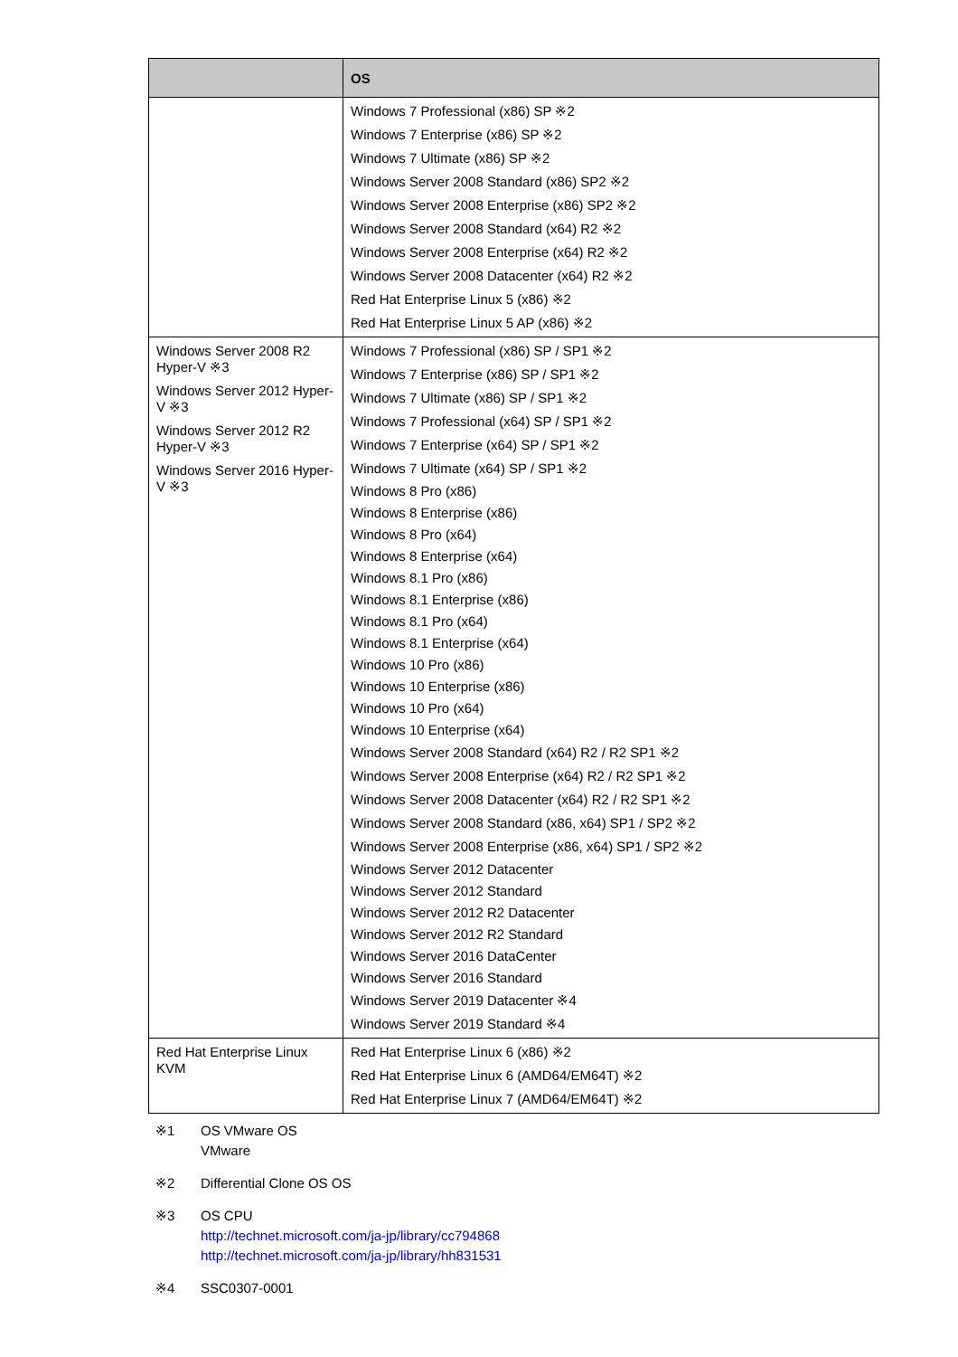| | OS |
| --- | --- |
| | Windows 7 Professional (x86) SP ※2 Windows 7 Enterprise (x86) SP ※2 Windows 7 Ultimate (x86) SP ※2 Windows Server 2008 Standard (x86) SP2 ※2 Windows Server 2008 Enterprise (x86) SP2 ※2 Windows Server 2008 Standard (x64) R2 ※2 Windows Server 2008 Enterprise (x64) R2 ※2 Windows Server 2008 Datacenter (x64) R2 ※2 Red Hat Enterprise Linux 5 (x86) ※2 Red Hat Enterprise Linux 5 AP (x86) ※2 |
| Windows Server 2008 R2 Hyper-V ※3 Windows Server 2012 Hyper-V ※3 Windows Server 2012 R2 Hyper-V ※3 Windows Server 2016 Hyper-V ※3 | Windows 7 Professional (x86) SP / SP1 ※2 Windows 7 Enterprise (x86) SP / SP1 ※2 Windows 7 Ultimate (x86) SP / SP1 ※2 Windows 7 Professional (x64) SP / SP1 ※2 Windows 7 Enterprise (x64) SP / SP1 ※2 Windows 7 Ultimate (x64) SP / SP1 ※2 Windows 8 Pro (x86) Windows 8 Enterprise (x86) Windows 8 Pro (x64) Windows 8 Enterprise (x64) Windows 8.1 Pro (x86) Windows 8.1 Enterprise (x86) Windows 8.1 Pro (x64) Windows 8.1 Enterprise (x64) Windows 10 Pro (x86) Windows 10 Enterprise (x86) Windows 10 Pro (x64) Windows 10 Enterprise (x64) Windows Server 2008 Standard (x64) R2 / R2 SP1 ※2 Windows Server 2008 Enterprise (x64) R2 / R2 SP1 ※2 Windows Server 2008 Datacenter (x64) R2 / R2 SP1 ※2 Windows Server 2008 Standard (x86, x64) SP1 / SP2 ※2 Windows Server 2008 Enterprise (x86, x64) SP1 / SP2 ※2 Windows Server 2012 Datacenter Windows Server 2012 Standard Windows Server 2012 R2 Datacenter Windows Server 2012 R2 Standard Windows Server 2016 DataCenter Windows Server 2016 Standard Windows Server 2019 Datacenter ※4 Windows Server 2019 Standard ※4 |
| Red Hat Enterprise Linux KVM | Red Hat Enterprise Linux 6 (x86) ※2 Red Hat Enterprise Linux 6 (AMD64/EM64T) ※2 Red Hat Enterprise Linux 7 (AMD64/EM64T) ※2 |
※1 OS VMware OS
VMware
※2 Differential Clone OS OS
※3 OS CPU
http://technet.microsoft.com/ja-jp/library/cc794868
http://technet.microsoft.com/ja-jp/library/hh831531
※4 SSC0307-0001